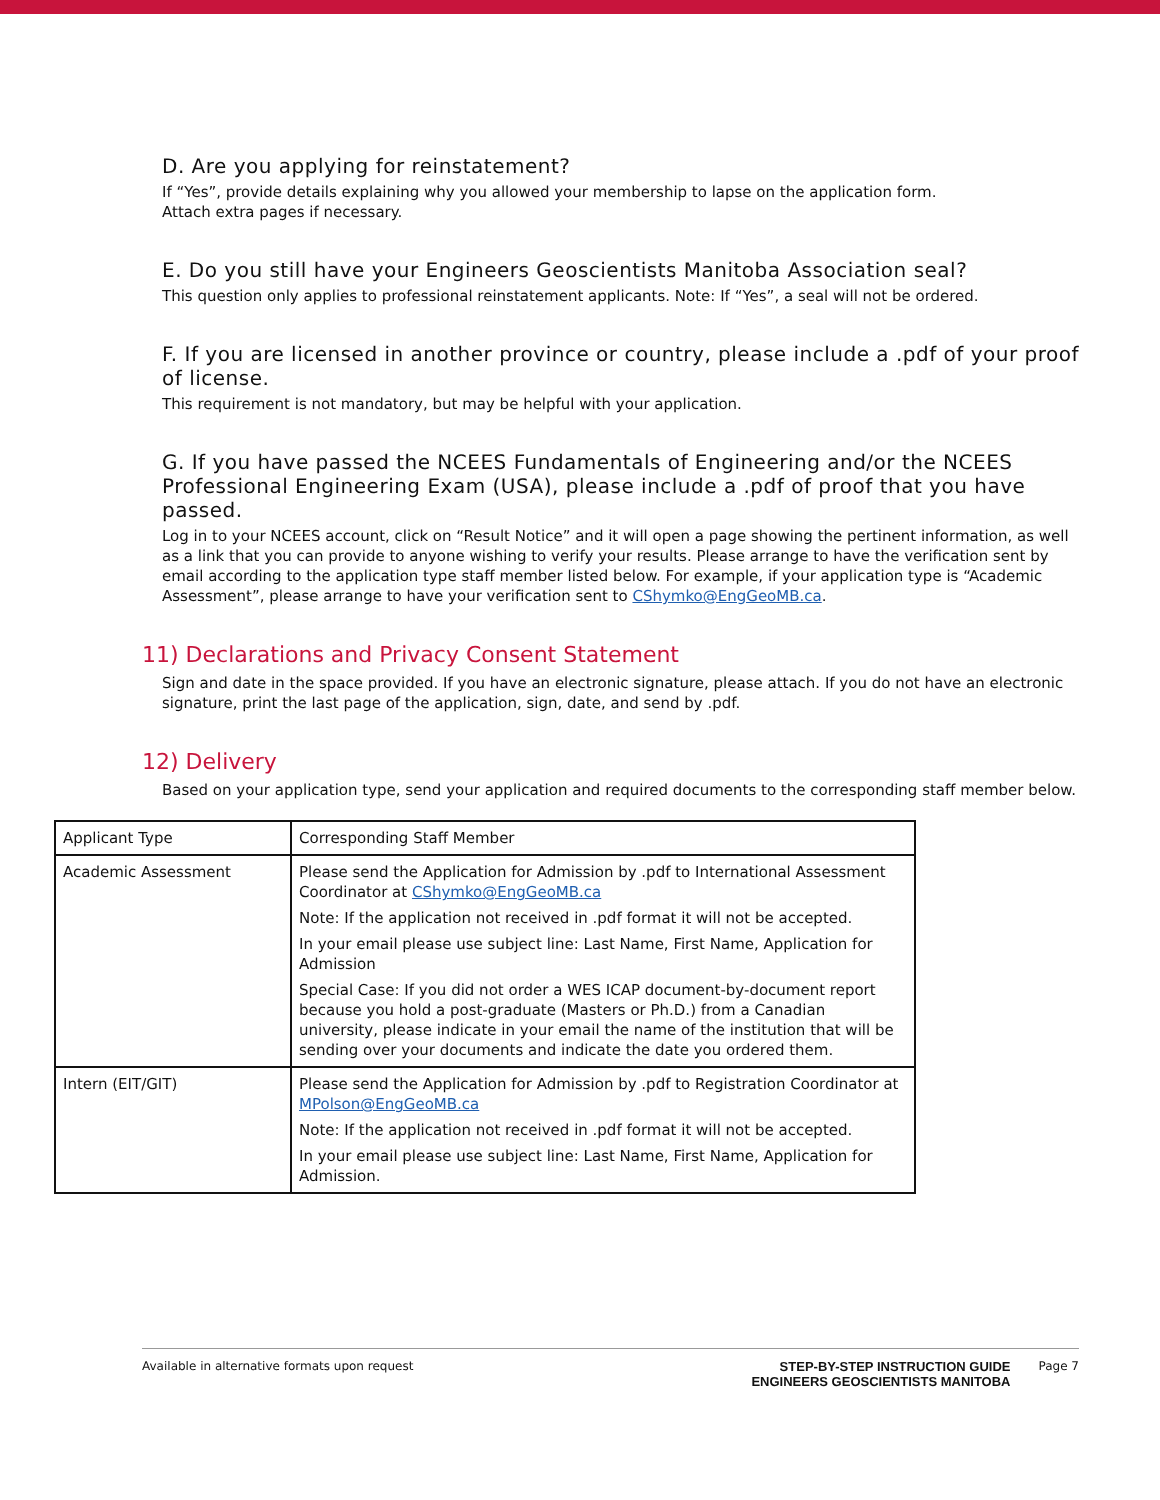D. Are you applying for reinstatement?
If “Yes”, provide details explaining why you allowed your membership to lapse on the application form.
Attach extra pages if necessary.
E. Do you still have your Engineers Geoscientists Manitoba Association seal?
This question only applies to professional reinstatement applicants. Note: If “Yes”, a seal will not be ordered.
F. If you are licensed in another province or country, please include a .pdf of your proof of license.
This requirement is not mandatory, but may be helpful with your application.
G. If you have passed the NCEES Fundamentals of Engineering and/or the NCEES Professional Engineering Exam (USA), please include a .pdf of proof that you have passed.
Log in to your NCEES account, click on “Result Notice” and it will open a page showing the pertinent information, as well as a link that you can provide to anyone wishing to verify your results. Please arrange to have the verification sent by email according to the application type staff member listed below. For example, if your application type is “Academic Assessment”, please arrange to have your verification sent to CShymko@EngGeoMB.ca.
11) Declarations and Privacy Consent Statement
Sign and date in the space provided. If you have an electronic signature, please attach. If you do not have an electronic signature, print the last page of the application, sign, date, and send by .pdf.
12) Delivery
Based on your application type, send your application and required documents to the corresponding staff member below.
| Applicant Type | Corresponding Staff Member |
| --- | --- |
| Academic Assessment | Please send the Application for Admission by .pdf to International Assessment Coordinator at CShymko@EngGeoMB.ca Note: If the application not received in .pdf format it will not be accepted. In your email please use subject line: Last Name, First Name, Application for Admission Special Case: If you did not order a WES ICAP document-by-document report because you hold a post-graduate (Masters or Ph.D.) from a Canadian university, please indicate in your email the name of the institution that will be sending over your documents and indicate the date you ordered them. |
| Intern (EIT/GIT) | Please send the Application for Admission by .pdf to Registration Coordinator at MPolson@EngGeoMB.ca Note: If the application not received in .pdf format it will not be accepted. In your email please use subject line: Last Name, First Name, Application for Admission. |
Available in alternative formats upon request
STEP-BY-STEP INSTRUCTION GUIDE
ENGINEERS GEOSCIENTISTS MANITOBA
Page 7